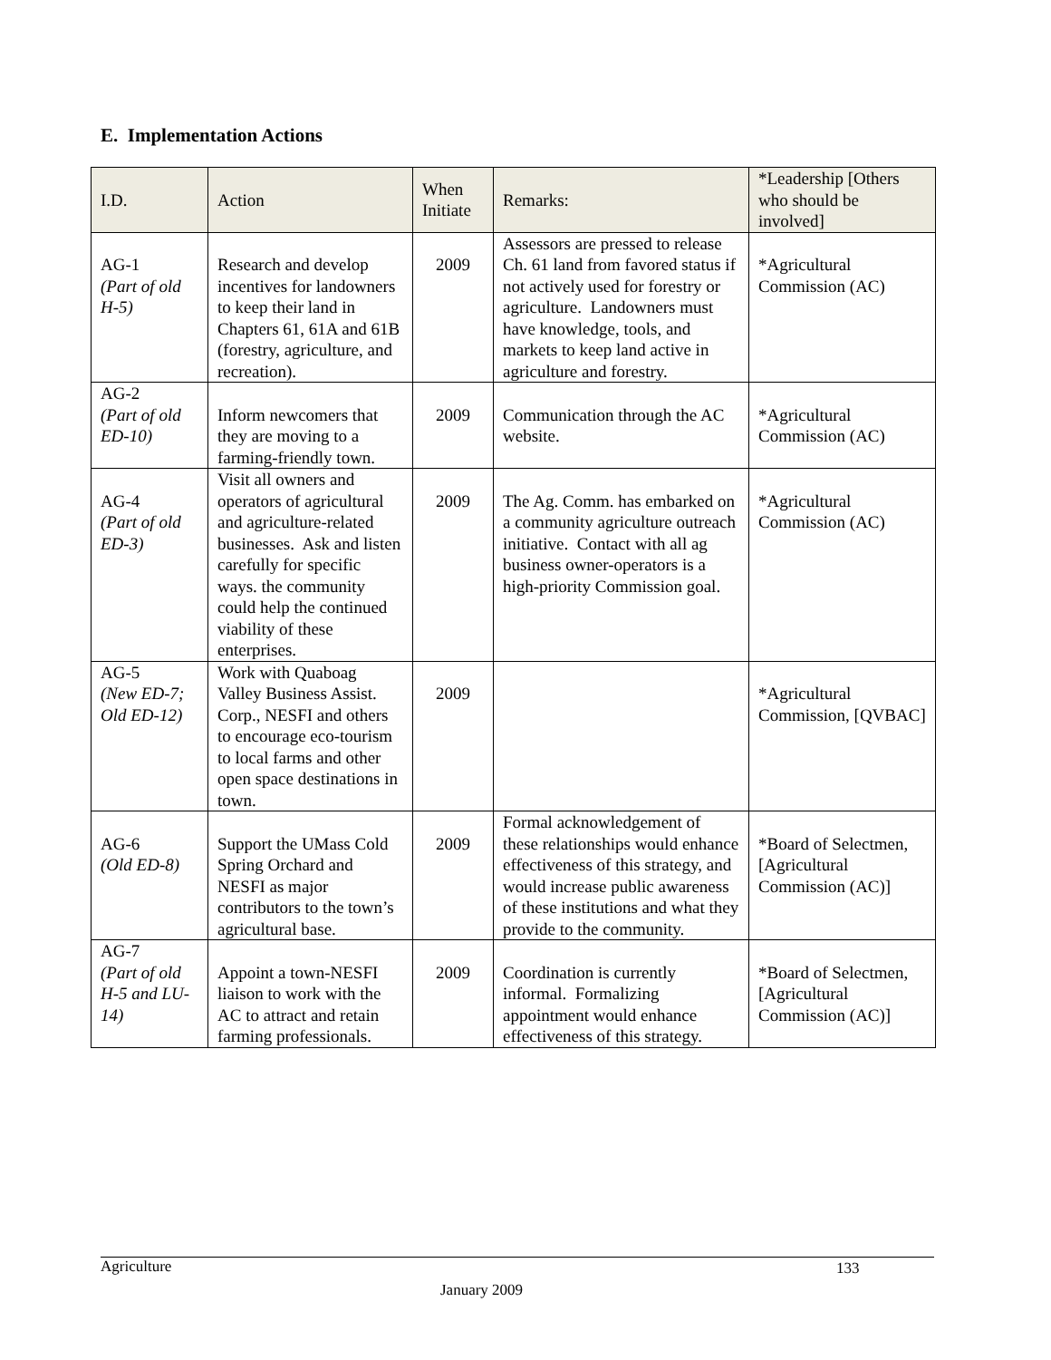E. Implementation Actions
| I.D. | Action | When Initiate | Remarks: | *Leadership [Others who should be involved] |
| --- | --- | --- | --- | --- |
| AG-1 (Part of old H-5) | Research and develop incentives for landowners to keep their land in Chapters 61, 61A and 61B (forestry, agriculture, and recreation). | 2009 | Assessors are pressed to release Ch. 61 land from favored status if not actively used for forestry or agriculture. Landowners must have knowledge, tools, and markets to keep land active in agriculture and forestry. | *Agricultural Commission (AC) |
| AG-2 (Part of old ED-10) | Inform newcomers that they are moving to a farming-friendly town. | 2009 | Communication through the AC website. | *Agricultural Commission (AC) |
| AG-4 (Part of old ED-3) | Visit all owners and operators of agricultural and agriculture-related businesses. Ask and listen carefully for specific ways. the community could help the continued viability of these enterprises. | 2009 | The Ag. Comm. has embarked on a community agriculture outreach initiative. Contact with all ag business owner-operators is a high-priority Commission goal. | *Agricultural Commission (AC) |
| AG-5 (New ED-7; Old ED-12) | Work with Quaboag Valley Business Assist. Corp., NESFI and others to encourage eco-tourism to local farms and other open space destinations in town. | 2009 | | *Agricultural Commission, [QVBAC] |
| AG-6 (Old ED-8) | Support the UMass Cold Spring Orchard and NESFI as major contributors to the town’s agricultural base. | 2009 | Formal acknowledgement of these relationships would enhance effectiveness of this strategy, and would increase public awareness of these institutions and what they provide to the community. | *Board of Selectmen, [Agricultural Commission (AC)] |
| AG-7 (Part of old H-5 and LU-14) | Appoint a town-NESFI liaison to work with the AC to attract and retain farming professionals. | 2009 | Coordination is currently informal. Formalizing appointment would enhance effectiveness of this strategy. | *Board of Selectmen, [Agricultural Commission (AC)] |
Agriculture 133
January 2009